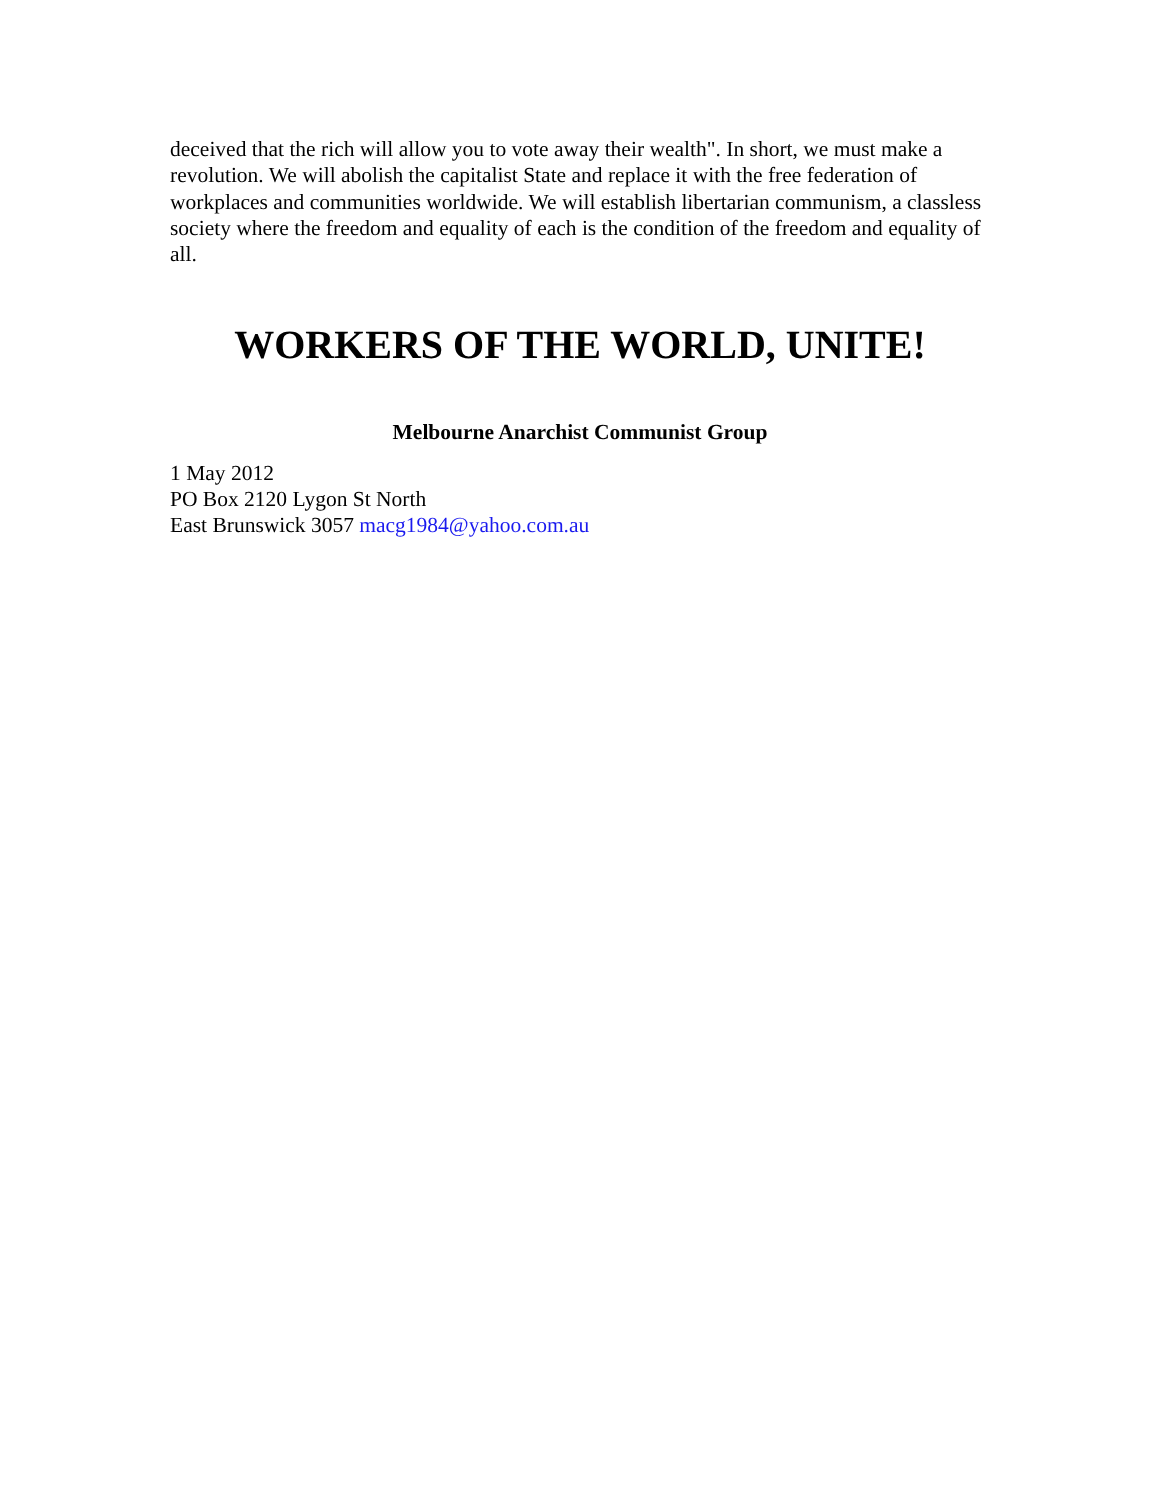deceived that the rich will allow you to vote away their wealth". In short, we must make a revolution. We will abolish the capitalist State and replace it with the free federation of workplaces and communities worldwide. We will establish libertarian communism, a classless society where the freedom and equality of each is the condition of the freedom and equality of all.
WORKERS OF THE WORLD, UNITE!
Melbourne Anarchist Communist Group
1 May 2012
PO Box 2120 Lygon St North
East Brunswick 3057 macg1984@yahoo.com.au